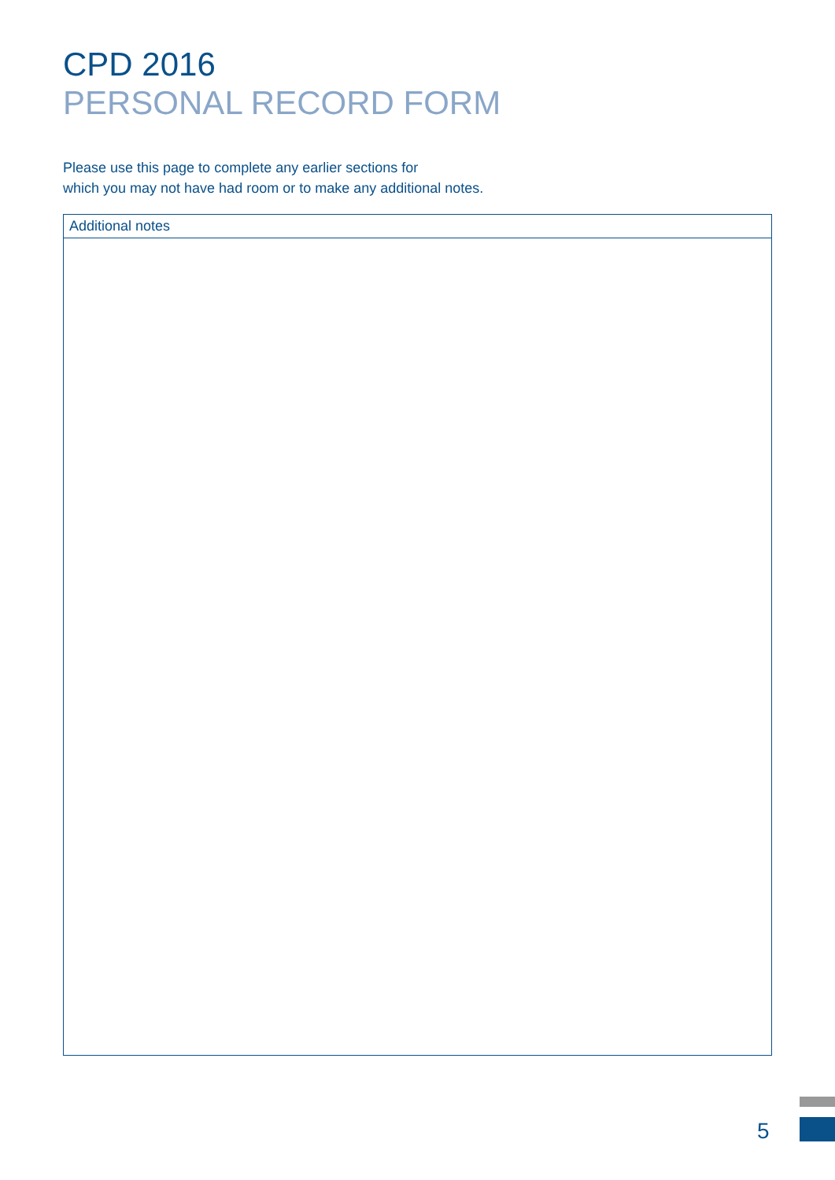CPD 2016
PERSONAL RECORD FORM
Please use this page to complete any earlier sections for
which you may not have had room or to make any additional notes.
Additional notes
5